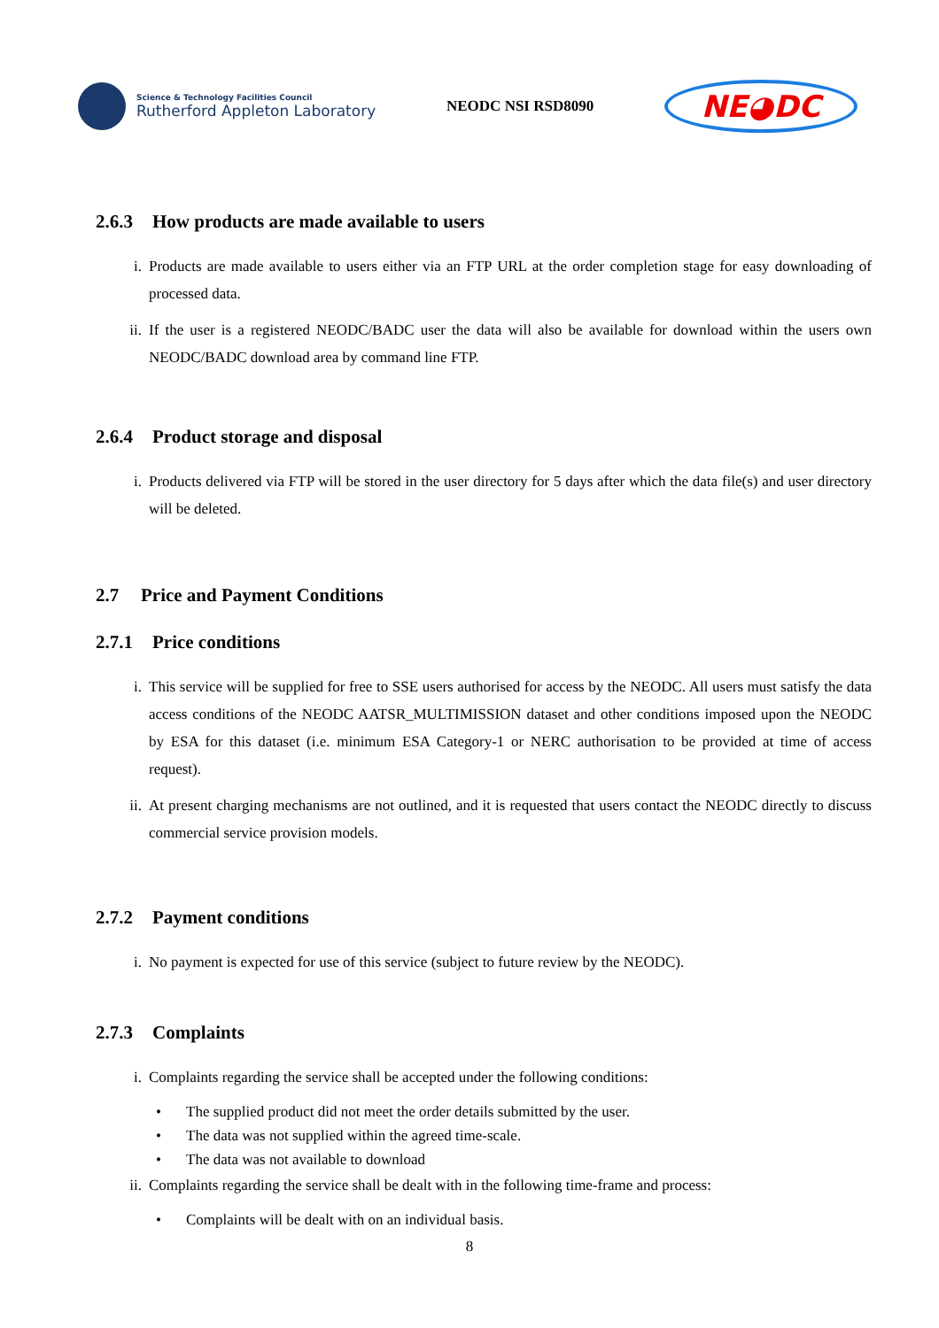Science & Technology Facilities Council
Rutherford Appleton Laboratory
NEODC NSI RSD8090
NE◕DC
2.6.3 How products are made available to users
i. Products are made available to users either via an FTP URL at the order completion stage for easy downloading of processed data.
ii. If the user is a registered NEODC/BADC user the data will also be available for download within the users own NEODC/BADC download area by command line FTP.
2.6.4 Product storage and disposal
i. Products delivered via FTP will be stored in the user directory for 5 days after which the data file(s) and user directory will be deleted.
2.7 Price and Payment Conditions
2.7.1 Price conditions
i. This service will be supplied for free to SSE users authorised for access by the NEODC. All users must satisfy the data access conditions of the NEODC AATSR_MULTIMISSION dataset and other conditions imposed upon the NEODC by ESA for this dataset (i.e. minimum ESA Category-1 or NERC authorisation to be provided at time of access request).
ii. At present charging mechanisms are not outlined, and it is requested that users contact the NEODC directly to discuss commercial service provision models.
2.7.2 Payment conditions
i. No payment is expected for use of this service (subject to future review by the NEODC).
2.7.3 Complaints
i. Complaints regarding the service shall be accepted under the following conditions:
• The supplied product did not meet the order details submitted by the user.
• The data was not supplied within the agreed time-scale.
• The data was not available to download
ii. Complaints regarding the service shall be dealt with in the following time-frame and process:
• Complaints will be dealt with on an individual basis.
8